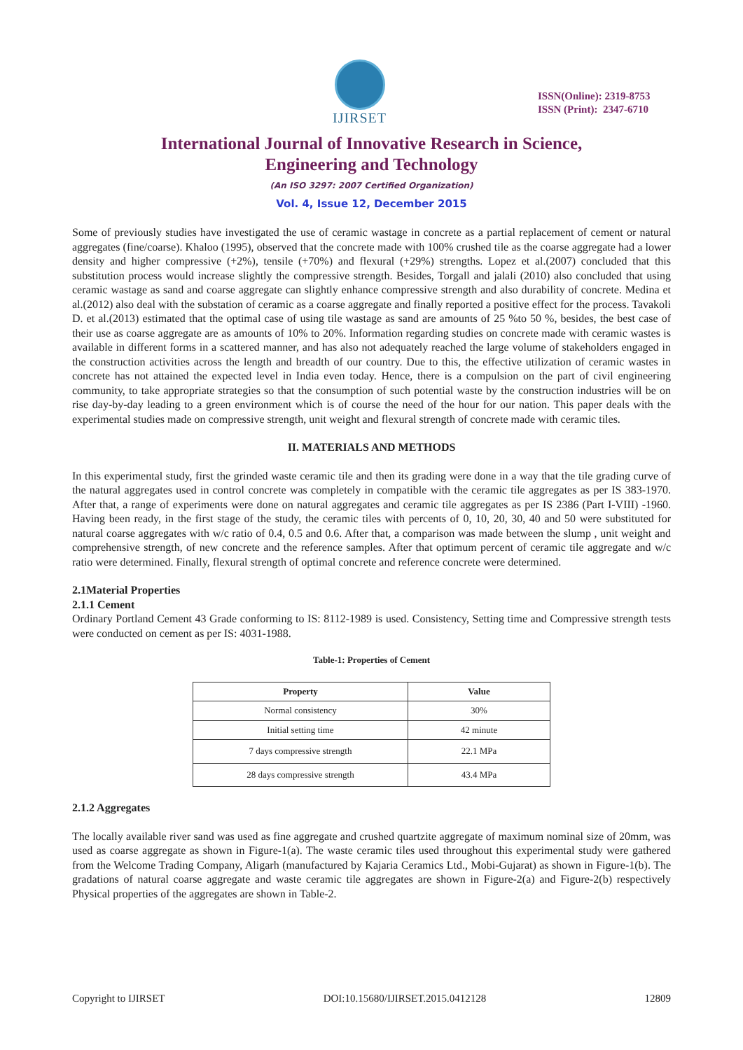IJIRSET
ISSN(Online): 2319-8753
ISSN (Print): 2347-6710
International Journal of Innovative Research in Science,
Engineering and Technology
(An ISO 3297: 2007 Certified Organization)
Vol. 4, Issue 12, December 2015
Some of previously studies have investigated the use of ceramic wastage in concrete as a partial replacement of cement or natural aggregates (fine/coarse). Khaloo (1995), observed that the concrete made with 100% crushed tile as the coarse aggregate had a lower density and higher compressive (+2%), tensile (+70%) and flexural (+29%) strengths. Lopez et al.(2007) concluded that this substitution process would increase slightly the compressive strength. Besides, Torgall and jalali (2010) also concluded that using ceramic wastage as sand and coarse aggregate can slightly enhance compressive strength and also durability of concrete. Medina et al.(2012) also deal with the substation of ceramic as a coarse aggregate and finally reported a positive effect for the process. Tavakoli D. et al.(2013) estimated that the optimal case of using tile wastage as sand are amounts of 25 %to 50 %, besides, the best case of their use as coarse aggregate are as amounts of 10% to 20%. Information regarding studies on concrete made with ceramic wastes is available in different forms in a scattered manner, and has also not adequately reached the large volume of stakeholders engaged in the construction activities across the length and breadth of our country. Due to this, the effective utilization of ceramic wastes in concrete has not attained the expected level in India even today. Hence, there is a compulsion on the part of civil engineering community, to take appropriate strategies so that the consumption of such potential waste by the construction industries will be on rise day-by-day leading to a green environment which is of course the need of the hour for our nation. This paper deals with the experimental studies made on compressive strength, unit weight and flexural strength of concrete made with ceramic tiles.
II. MATERIALS AND METHODS
In this experimental study, first the grinded waste ceramic tile and then its grading were done in a way that the tile grading curve of the natural aggregates used in control concrete was completely in compatible with the ceramic tile aggregates as per IS 383-1970. After that, a range of experiments were done on natural aggregates and ceramic tile aggregates as per IS 2386 (Part I-VIII) -1960. Having been ready, in the first stage of the study, the ceramic tiles with percents of 0, 10, 20, 30, 40 and 50 were substituted for natural coarse aggregates with w/c ratio of 0.4, 0.5 and 0.6. After that, a comparison was made between the slump , unit weight and comprehensive strength, of new concrete and the reference samples. After that optimum percent of ceramic tile aggregate and w/c ratio were determined. Finally, flexural strength of optimal concrete and reference concrete were determined.
2.1Material Properties
2.1.1 Cement
Ordinary Portland Cement 43 Grade conforming to IS: 8112-1989 is used. Consistency, Setting time and Compressive strength tests were conducted on cement as per IS: 4031-1988.
Table-1: Properties of Cement
| Property | Value |
| --- | --- |
| Normal consistency | 30% |
| Initial setting time | 42 minute |
| 7 days compressive strength | 22.1 MPa |
| 28 days compressive strength | 43.4 MPa |
2.1.2 Aggregates
The locally available river sand was used as fine aggregate and crushed quartzite aggregate of maximum nominal size of 20mm, was used as coarse aggregate as shown in Figure-1(a). The waste ceramic tiles used throughout this experimental study were gathered from the Welcome Trading Company, Aligarh (manufactured by Kajaria Ceramics Ltd., Mobi-Gujarat) as shown in Figure-1(b). The gradations of natural coarse aggregate and waste ceramic tile aggregates are shown in Figure-2(a) and Figure-2(b) respectively Physical properties of the aggregates are shown in Table-2.
Copyright to IJIRSET DOI:10.15680/IJIRSET.2015.0412128 12809